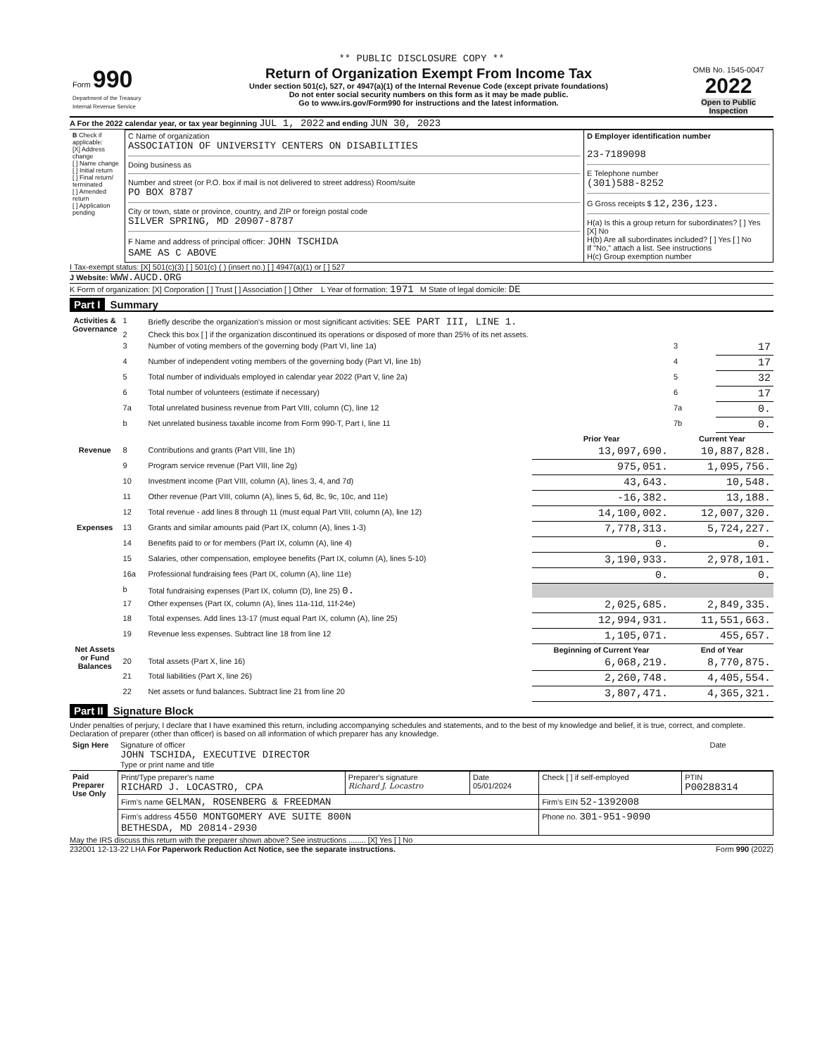** PUBLIC DISCLOSURE COPY **
| Form 990 Department of the Treasury Internal Revenue Service | Return of Organization Exempt From Income Tax Under section 501(c), 527, or 4947(a)(1) of the Internal Revenue Code (except private foundations) Do not enter social security numbers on this form as it may be made public. Go to www.irs.gov/Form990 for instructions and the latest information. | OMB No. 1545-0047 2022 Open to Public Inspection |
A For the 2022 calendar year, or tax year beginning JUL 1, 2022 and ending JUN 30, 2023
| B Check if applicable: [X] Address change [ ] Name change [ ] Initial return [ ] Final return/ terminated [ ] Amended return [ ] Application pending | C Name of organization ASSOCIATION OF UNIVERSITY CENTERS ON DISABILITIES Doing business as Number and street (or P.O. box if mail is not delivered to street address) Room/suite PO BOX 8787 City or town, state or province, country, and ZIP or foreign postal code SILVER SPRING, MD 20907-8787 F Name and address of principal officer: JOHN TSCHIDA SAME AS C ABOVE | D Employer identification number 23-7189098 E Telephone number (301)588-8252 G Gross receipts $ 12,236,123. H(a) Is this a group return for subordinates? [ ] Yes [X] No H(b) Are all subordinates included? [ ] Yes [ ] No If "No," attach a list. See instructions H(c) Group exemption number |
I Tax-exempt status: [X] 501(c)(3) [ ] 501(c) ( ) (insert no.) [ ] 4947(a)(1) or [ ] 527
J Website: WWW.AUCD.ORG
K Form of organization: [X] Corporation [ ] Trust [ ] Association [ ] Other L Year of formation: 1971 M State of legal domicile: DE
Part I Summary
| Activities & Governance | 1 | Briefly describe the organization's mission or most significant activities: SEE PART III, LINE 1. | | | |
| | 2 | Check this box [ ] if the organization discontinued its operations or disposed of more than 25% of its net assets. | | | |
| | 3 | Number of voting members of the governing body (Part VI, line 1a) | | 3 | 17 |
| | 4 | Number of independent voting members of the governing body (Part VI, line 1b) | | 4 | 17 |
| | 5 | Total number of individuals employed in calendar year 2022 (Part V, line 2a) | | 5 | 32 |
| | 6 | Total number of volunteers (estimate if necessary) | | 6 | 17 |
| | 7a | Total unrelated business revenue from Part VIII, column (C), line 12 | | 7a | 0. |
| | b | Net unrelated business taxable income from Form 990-T, Part I, line 11 | | 7b | 0. |
| | | | Prior Year | Current Year | |
| Revenue | 8 | Contributions and grants (Part VIII, line 1h) | 13,097,690. | 10,887,828. | |
| | 9 | Program service revenue (Part VIII, line 2g) | 975,051. | 1,095,756. | |
| | 10 | Investment income (Part VIII, column (A), lines 3, 4, and 7d) | 43,643. | 10,548. | |
| | 11 | Other revenue (Part VIII, column (A), lines 5, 6d, 8c, 9c, 10c, and 11e) | -16,382. | 13,188. | |
| | 12 | Total revenue - add lines 8 through 11 (must equal Part VIII, column (A), line 12) | 14,100,002. | 12,007,320. | |
| Expenses | 13 | Grants and similar amounts paid (Part IX, column (A), lines 1-3) | 7,778,313. | 5,724,227. | |
| | 14 | Benefits paid to or for members (Part IX, column (A), line 4) | 0. | 0. | |
| | 15 | Salaries, other compensation, employee benefits (Part IX, column (A), lines 5-10) | 3,190,933. | 2,978,101. | |
| | 16a | Professional fundraising fees (Part IX, column (A), line 11e) | 0. | 0. | |
| | b | Total fundraising expenses (Part IX, column (D), line 25) 0. | | | |
| | 17 | Other expenses (Part IX, column (A), lines 11a-11d, 11f-24e) | 2,025,685. | 2,849,335. | |
| | 18 | Total expenses. Add lines 13-17 (must equal Part IX, column (A), line 25) | 12,994,931. | 11,551,663. | |
| | 19 | Revenue less expenses. Subtract line 18 from line 12 | 1,105,071. | 455,657. | |
| Net Assets or Fund Balances | | | Beginning of Current Year | End of Year | |
| | 20 | Total assets (Part X, line 16) | 6,068,219. | 8,770,875. | |
| | 21 | Total liabilities (Part X, line 26) | 2,260,748. | 4,405,554. | |
| | 22 | Net assets or fund balances. Subtract line 21 from line 20 | 3,807,471. | 4,365,321. | |
Part II Signature Block
Under penalties of perjury, I declare that I have examined this return, including accompanying schedules and statements, and to the best of my knowledge and belief, it is true, correct, and complete. Declaration of preparer (other than officer) is based on all information of which preparer has any knowledge.
| Sign Here | Signature of officer JOHN TSCHIDA, EXECUTIVE DIRECTOR Type or print name and title | Date |
| Paid Preparer Use Only | Print/Type preparer's name RICHARD J. LOCASTRO, CPA | Preparer's signature Richard J. Locastro | Date 05/01/2024 | Check [ ] if self-employed | PTIN P00288314 |
| | Firm's name GELMAN, ROSENBERG & FREEDMAN | | | Firm's EIN 52-1392008 | |
| | Firm's address 4550 MONTGOMERY AVE SUITE 800N BETHESDA, MD 20814-2930 | | | Phone no. 301-951-9090 | |
May the IRS discuss this return with the preparer shown above? See instructions ........ [X] Yes [ ] No
232001 12-13-22 LHA For Paperwork Reduction Act Notice, see the separate instructions. Form 990 (2022)